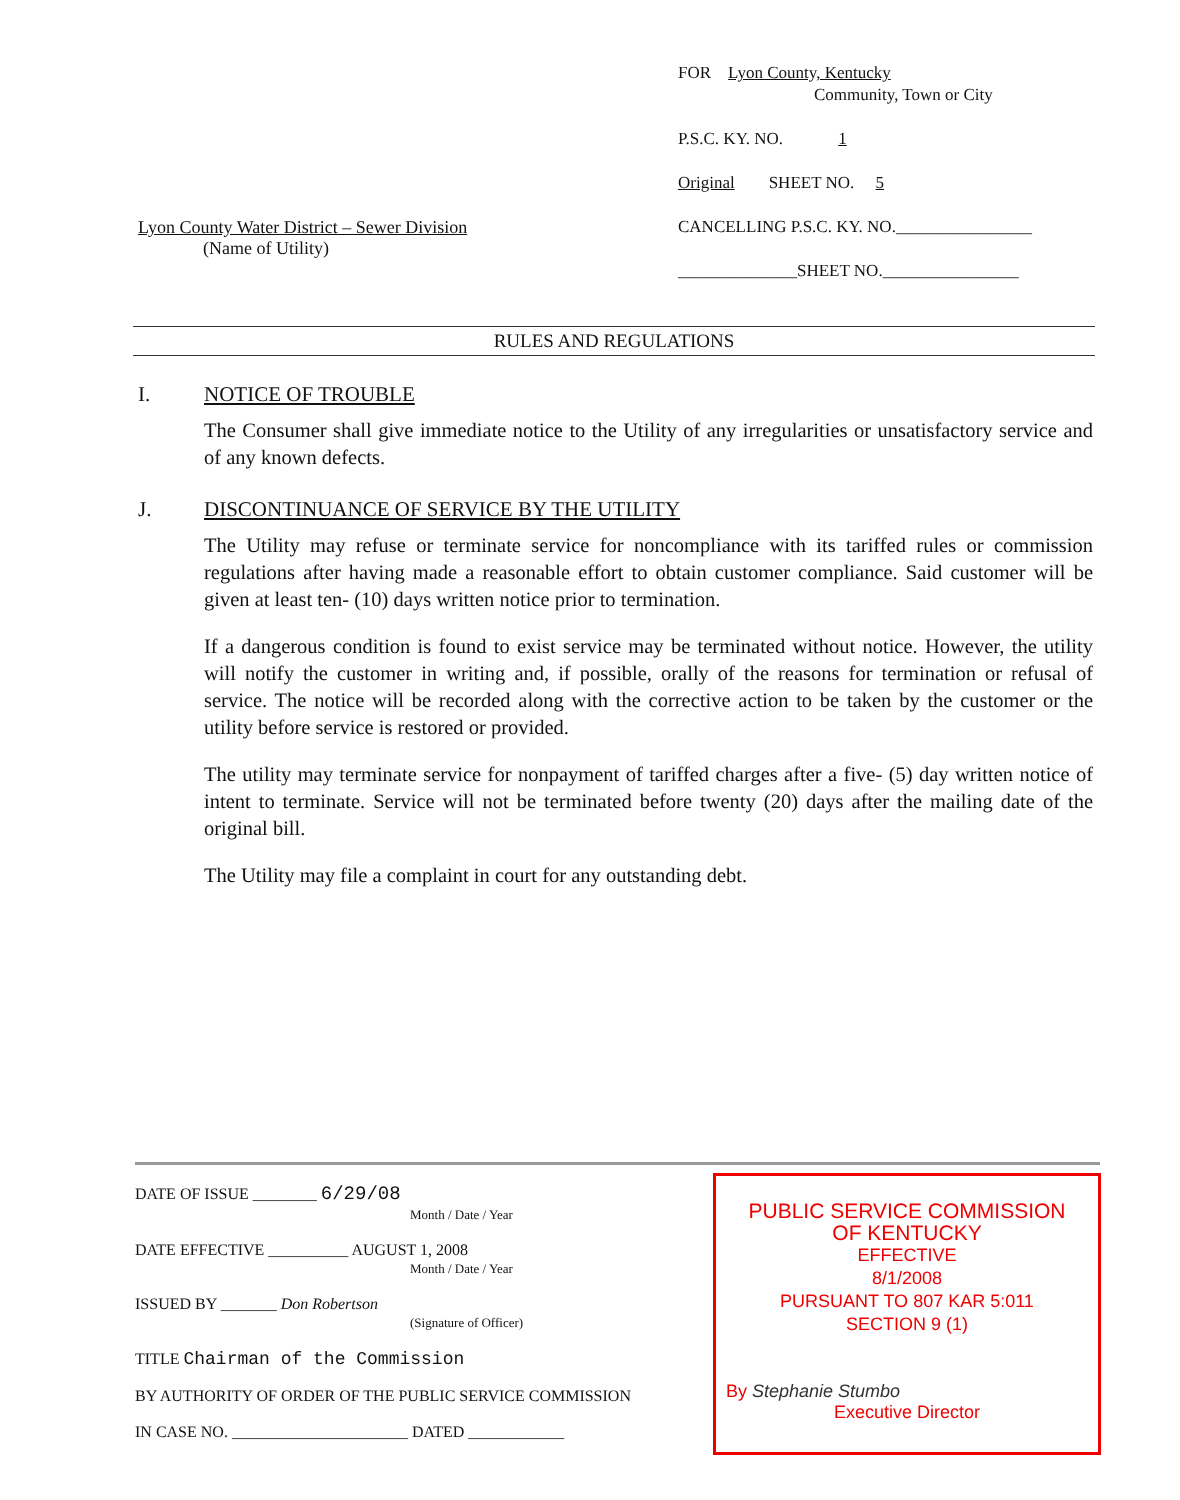Lyon County Water District – Sewer Division
(Name of Utility)
FOR Lyon County, Kentucky
Community, Town or City
P.S.C. KY. NO. 1
Original SHEET NO. 5
CANCELLING P.S.C. KY. NO.________________
______________SHEET NO.________________
RULES AND REGULATIONS
I. NOTICE OF TROUBLE
The Consumer shall give immediate notice to the Utility of any irregularities or unsatisfactory service and of any known defects.
J. DISCONTINUANCE OF SERVICE BY THE UTILITY
The Utility may refuse or terminate service for noncompliance with its tariffed rules or commission regulations after having made a reasonable effort to obtain customer compliance. Said customer will be given at least ten- (10) days written notice prior to termination.
If a dangerous condition is found to exist service may be terminated without notice. However, the utility will notify the customer in writing and, if possible, orally of the reasons for termination or refusal of service. The notice will be recorded along with the corrective action to be taken by the customer or the utility before service is restored or provided.
The utility may terminate service for nonpayment of tariffed charges after a five- (5) day written notice of intent to terminate. Service will not be terminated before twenty (20) days after the mailing date of the original bill.
The Utility may file a complaint in court for any outstanding debt.
DATE OF ISSUE ________ 6/29/08
Month / Date / Year
DATE EFFECTIVE __________ AUGUST 1, 2008
Month / Date / Year
ISSUED BY _______ Don Robertson
(Signature of Officer)
TITLE Chairman of the Commission
BY AUTHORITY OF ORDER OF THE PUBLIC SERVICE COMMISSION
IN CASE NO. ______________________ DATED ____________
PUBLIC SERVICE COMMISSION
OF KENTUCKY
EFFECTIVE
8/1/2008
PURSUANT TO 807 KAR 5:011
SECTION 9 (1)
By Stephanie Stumbo
Executive Director